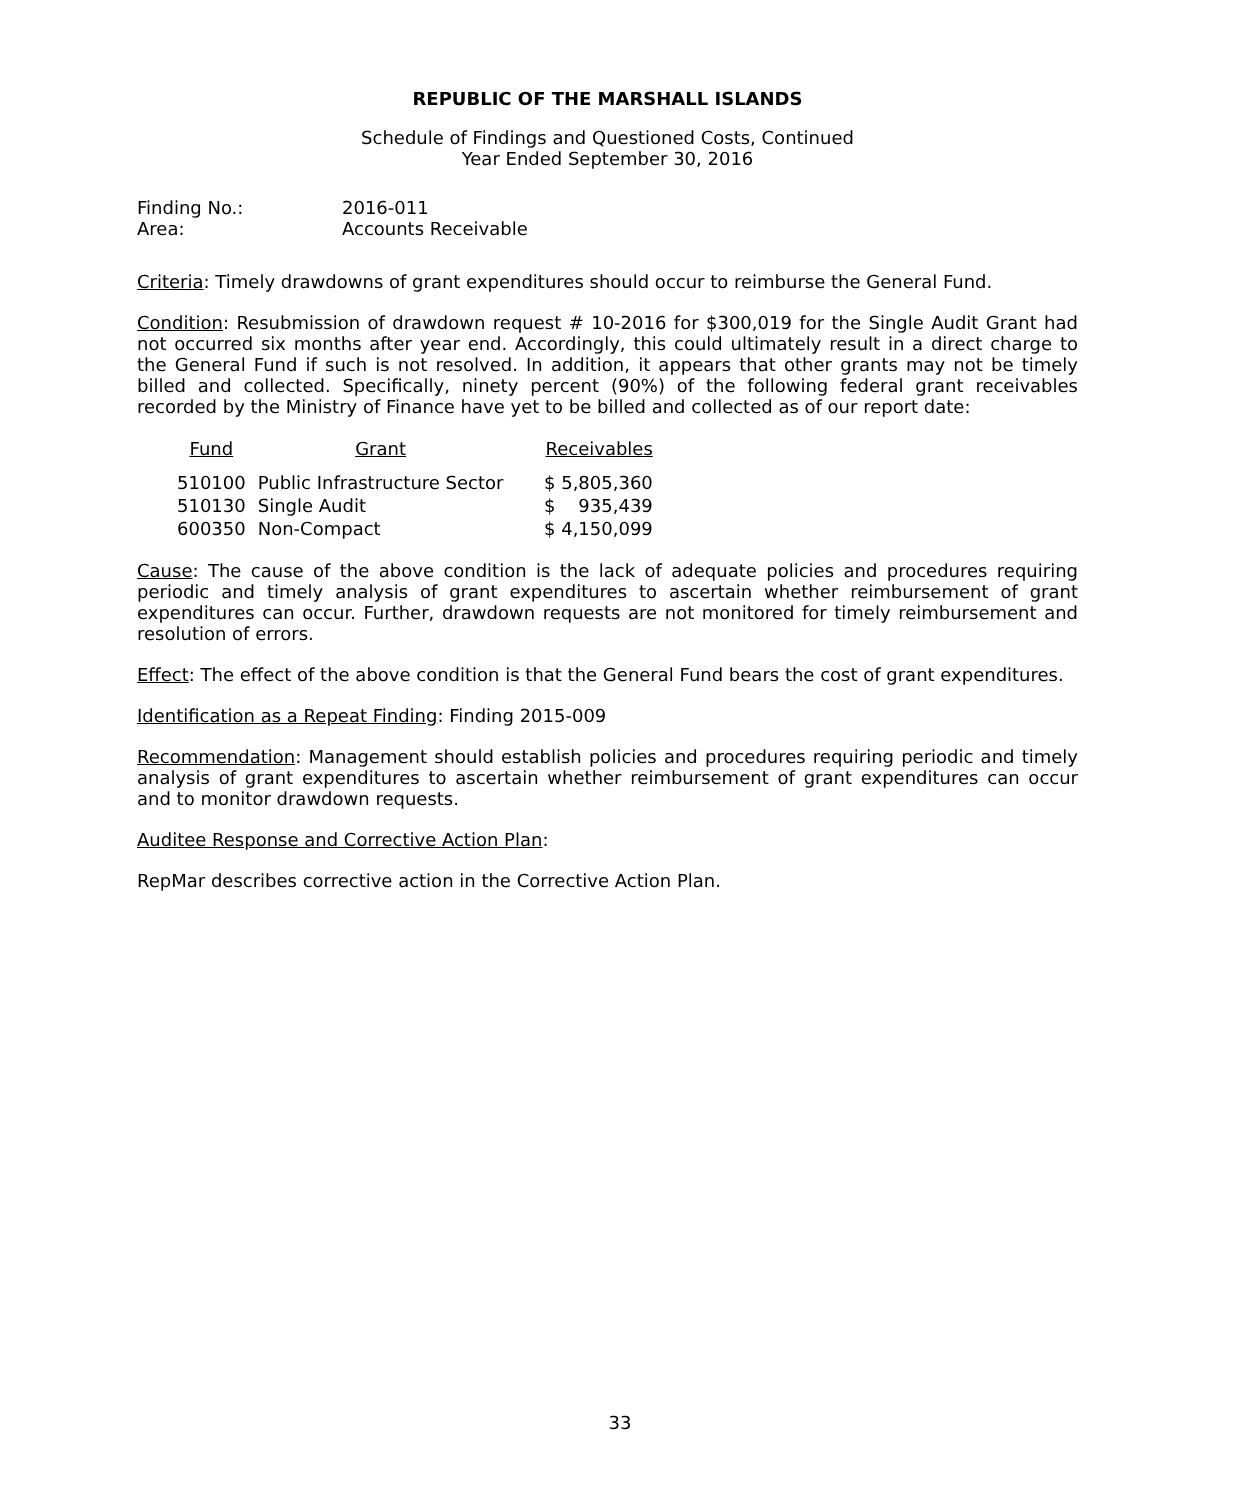REPUBLIC OF THE MARSHALL ISLANDS
Schedule of Findings and Questioned Costs, Continued
Year Ended September 30, 2016
Finding No.: 2016-011
Area: Accounts Receivable
Criteria: Timely drawdowns of grant expenditures should occur to reimburse the General Fund.
Condition: Resubmission of drawdown request # 10-2016 for $300,019 for the Single Audit Grant had not occurred six months after year end. Accordingly, this could ultimately result in a direct charge to the General Fund if such is not resolved. In addition, it appears that other grants may not be timely billed and collected. Specifically, ninety percent (90%) of the following federal grant receivables recorded by the Ministry of Finance have yet to be billed and collected as of our report date:
| Fund | Grant | Receivables |
| --- | --- | --- |
| 510100 | Public Infrastructure Sector | $ 5,805,360 |
| 510130 | Single Audit | $ 935,439 |
| 600350 | Non-Compact | $ 4,150,099 |
Cause: The cause of the above condition is the lack of adequate policies and procedures requiring periodic and timely analysis of grant expenditures to ascertain whether reimbursement of grant expenditures can occur. Further, drawdown requests are not monitored for timely reimbursement and resolution of errors.
Effect: The effect of the above condition is that the General Fund bears the cost of grant expenditures.
Identification as a Repeat Finding: Finding 2015-009
Recommendation: Management should establish policies and procedures requiring periodic and timely analysis of grant expenditures to ascertain whether reimbursement of grant expenditures can occur and to monitor drawdown requests.
Auditee Response and Corrective Action Plan:
RepMar describes corrective action in the Corrective Action Plan.
33